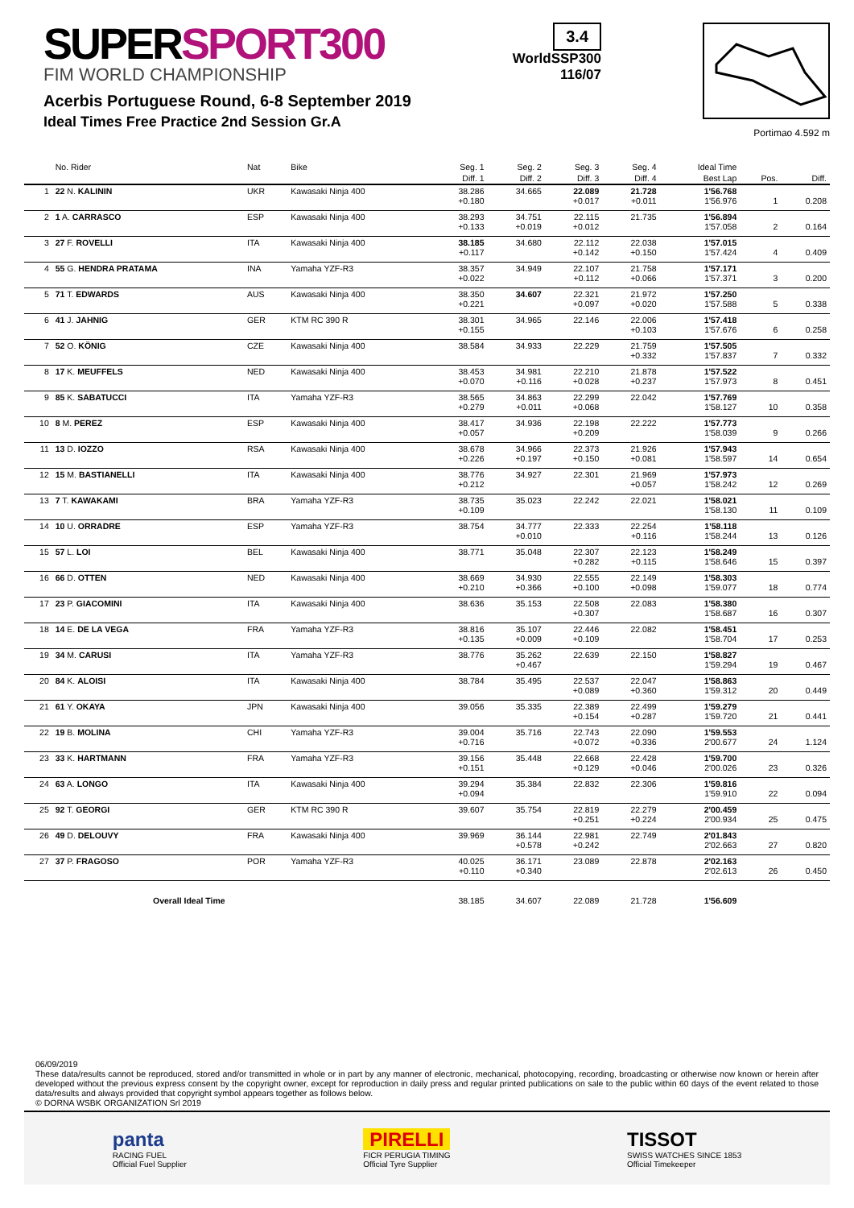SUPERSPORT300
FIM WORLD CHAMPIONSHIP
Acerbis Portuguese Round, 6-8 September 2019
Ideal Times Free Practice 2nd Session Gr.A
3.4
WorldSSP300
116/07
Portimao 4.592 m
| | No. Rider | Nat | Bike | Seg. 1 | Seg. 2 | Seg. 3 | Seg. 4 | Ideal Time | | |
| --- | --- | --- | --- | --- | --- | --- | --- | --- | --- | --- |
| | | | | Diff. 1 | Diff. 2 | Diff. 3 | Diff. 4 | Best Lap | Pos. | Diff. |
| 1 | 22 N. KALININ | UKR | Kawasaki Ninja 400 | 38.286 +0.180 | 34.665 | 22.089 +0.017 | 21.728 +0.011 | 1'56.768 1'56.976 | 1 | 0.208 |
| 2 | 1 A. CARRASCO | ESP | Kawasaki Ninja 400 | 38.293 +0.133 | 34.751 +0.019 | 22.115 +0.012 | 21.735 | 1'56.894 1'57.058 | 2 | 0.164 |
| 3 | 27 F. ROVELLI | ITA | Kawasaki Ninja 400 | 38.185 +0.117 | 34.680 | 22.112 +0.142 | 22.038 +0.150 | 1'57.015 1'57.424 | 4 | 0.409 |
| 4 | 55 G. HENDRA PRATAMA | INA | Yamaha YZF-R3 | 38.357 +0.022 | 34.949 | 22.107 +0.112 | 21.758 +0.066 | 1'57.171 1'57.371 | 3 | 0.200 |
| 5 | 71 T. EDWARDS | AUS | Kawasaki Ninja 400 | 38.350 +0.221 | 34.607 | 22.321 +0.097 | 21.972 +0.020 | 1'57.250 1'57.588 | 5 | 0.338 |
| 6 | 41 J. JAHNIG | GER | KTM RC 390 R | 38.301 +0.155 | 34.965 | 22.146 | 22.006 +0.103 | 1'57.418 1'57.676 | 6 | 0.258 |
| 7 | 52 O. KÖNIG | CZE | Kawasaki Ninja 400 | 38.584 | 34.933 | 22.229 | 21.759 +0.332 | 1'57.505 1'57.837 | 7 | 0.332 |
| 8 | 17 K. MEUFFELS | NED | Kawasaki Ninja 400 | 38.453 +0.070 | 34.981 +0.116 | 22.210 +0.028 | 21.878 +0.237 | 1'57.522 1'57.973 | 8 | 0.451 |
| 9 | 85 K. SABATUCCI | ITA | Yamaha YZF-R3 | 38.565 +0.279 | 34.863 +0.011 | 22.299 +0.068 | 22.042 | 1'57.769 1'58.127 | 10 | 0.358 |
| 10 | 8 M. PEREZ | ESP | Kawasaki Ninja 400 | 38.417 +0.057 | 34.936 | 22.198 +0.209 | 22.222 | 1'57.773 1'58.039 | 9 | 0.266 |
| 11 | 13 D. IOZZO | RSA | Kawasaki Ninja 400 | 38.678 +0.226 | 34.966 +0.197 | 22.373 +0.150 | 21.926 +0.081 | 1'57.943 1'58.597 | 14 | 0.654 |
| 12 | 15 M. BASTIANELLI | ITA | Kawasaki Ninja 400 | 38.776 +0.212 | 34.927 | 22.301 | 21.969 +0.057 | 1'57.973 1'58.242 | 12 | 0.269 |
| 13 | 7 T. KAWAKAMI | BRA | Yamaha YZF-R3 | 38.735 +0.109 | 35.023 | 22.242 | 22.021 | 1'58.021 1'58.130 | 11 | 0.109 |
| 14 | 10 U. ORRADRE | ESP | Yamaha YZF-R3 | 38.754 | 34.777 +0.010 | 22.333 | 22.254 +0.116 | 1'58.118 1'58.244 | 13 | 0.126 |
| 15 | 57 L. LOI | BEL | Kawasaki Ninja 400 | 38.771 | 35.048 | 22.307 +0.282 | 22.123 +0.115 | 1'58.249 1'58.646 | 15 | 0.397 |
| 16 | 66 D. OTTEN | NED | Kawasaki Ninja 400 | 38.669 +0.210 | 34.930 +0.366 | 22.555 +0.100 | 22.149 +0.098 | 1'58.303 1'59.077 | 18 | 0.774 |
| 17 | 23 P. GIACOMINI | ITA | Kawasaki Ninja 400 | 38.636 | 35.153 | 22.508 +0.307 | 22.083 | 1'58.380 1'58.687 | 16 | 0.307 |
| 18 | 14 E. DE LA VEGA | FRA | Yamaha YZF-R3 | 38.816 +0.135 | 35.107 +0.009 | 22.446 +0.109 | 22.082 | 1'58.451 1'58.704 | 17 | 0.253 |
| 19 | 34 M. CARUSI | ITA | Yamaha YZF-R3 | 38.776 | 35.262 +0.467 | 22.639 | 22.150 | 1'58.827 1'59.294 | 19 | 0.467 |
| 20 | 84 K. ALOISI | ITA | Kawasaki Ninja 400 | 38.784 | 35.495 | 22.537 +0.089 | 22.047 +0.360 | 1'58.863 1'59.312 | 20 | 0.449 |
| 21 | 61 Y. OKAYA | JPN | Kawasaki Ninja 400 | 39.056 | 35.335 | 22.389 +0.154 | 22.499 +0.287 | 1'59.279 1'59.720 | 21 | 0.441 |
| 22 | 19 B. MOLINA | CHI | Yamaha YZF-R3 | 39.004 +0.716 | 35.716 | 22.743 +0.072 | 22.090 +0.336 | 1'59.553 2'00.677 | 24 | 1.124 |
| 23 | 33 K. HARTMANN | FRA | Yamaha YZF-R3 | 39.156 +0.151 | 35.448 | 22.668 +0.129 | 22.428 +0.046 | 1'59.700 2'00.026 | 23 | 0.326 |
| 24 | 63 A. LONGO | ITA | Kawasaki Ninja 400 | 39.294 +0.094 | 35.384 | 22.832 | 22.306 | 1'59.816 1'59.910 | 22 | 0.094 |
| 25 | 92 T. GEORGI | GER | KTM RC 390 R | 39.607 | 35.754 | 22.819 +0.251 | 22.279 +0.224 | 2'00.459 2'00.934 | 25 | 0.475 |
| 26 | 49 D. DELOUVY | FRA | Kawasaki Ninja 400 | 39.969 | 36.144 +0.578 | 22.981 +0.242 | 22.749 | 2'01.843 2'02.663 | 27 | 0.820 |
| 27 | 37 P. FRAGOSO | POR | Yamaha YZF-R3 | 40.025 +0.110 | 36.171 +0.340 | 23.089 | 22.878 | 2'02.163 2'02.613 | 26 | 0.450 |
| Overall Ideal Time | | | | 38.185 | 34.607 | 22.089 | 21.728 | 1'56.609 | | |
06/09/2019
These data/results cannot be reproduced, stored and/or transmitted in whole or in part by any manner of electronic, mechanical, photocopying, recording, broadcasting or otherwise now known or herein after developed without the previous express consent by the copyright owner, except for reproduction in daily press and regular printed publications on sale to the public within 60 days of the event related to those data/results and always provided that copyright symbol appears together as follows below.
© DORNA WSBK ORGANIZATION Srl 2019
panta
RACING FUEL
Official Fuel Supplier
PIRELLI
FICR PERUGIA TIMING
Official Tyre Supplier
TISSOT
SWISS WATCHES SINCE 1853
Official Timekeeper